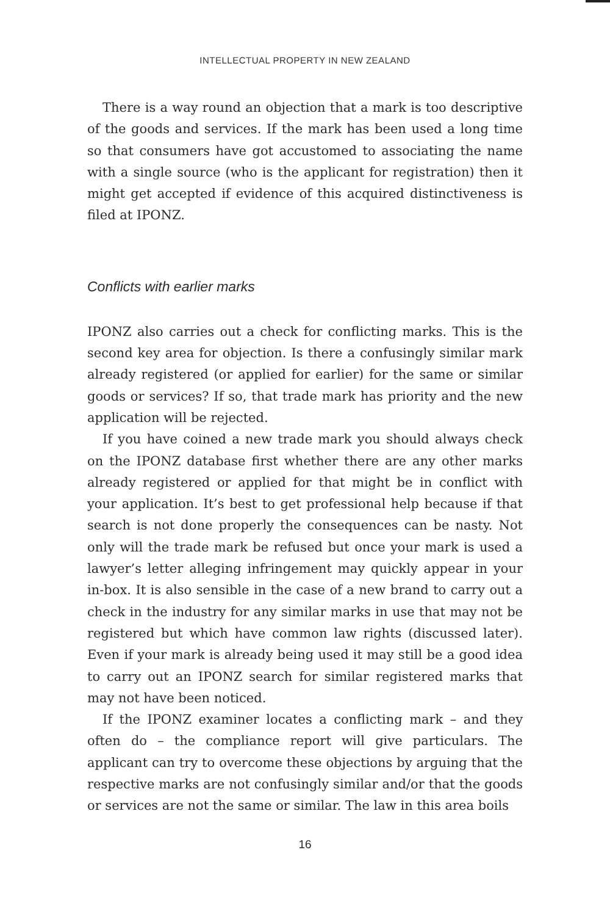INTELLECTUAL PROPERTY IN NEW ZEALAND
There is a way round an objection that a mark is too descriptive of the goods and services. If the mark has been used a long time so that consumers have got accustomed to associating the name with a single source (who is the applicant for registration) then it might get accepted if evidence of this acquired distinctiveness is filed at IPONZ.
Conflicts with earlier marks
IPONZ also carries out a check for conflicting marks. This is the second key area for objection. Is there a confusingly similar mark already registered (or applied for earlier) for the same or similar goods or services? If so, that trade mark has priority and the new application will be rejected.
If you have coined a new trade mark you should always check on the IPONZ database first whether there are any other marks already registered or applied for that might be in conflict with your application. It’s best to get professional help because if that search is not done properly the consequences can be nasty. Not only will the trade mark be refused but once your mark is used a lawyer’s letter alleging infringement may quickly appear in your in-box. It is also sensible in the case of a new brand to carry out a check in the industry for any similar marks in use that may not be registered but which have common law rights (discussed later). Even if your mark is already being used it may still be a good idea to carry out an IPONZ search for similar registered marks that may not have been noticed.
If the IPONZ examiner locates a conflicting mark – and they often do – the compliance report will give particulars. The applicant can try to overcome these objections by arguing that the respective marks are not confusingly similar and/or that the goods or services are not the same or similar. The law in this area boils
16